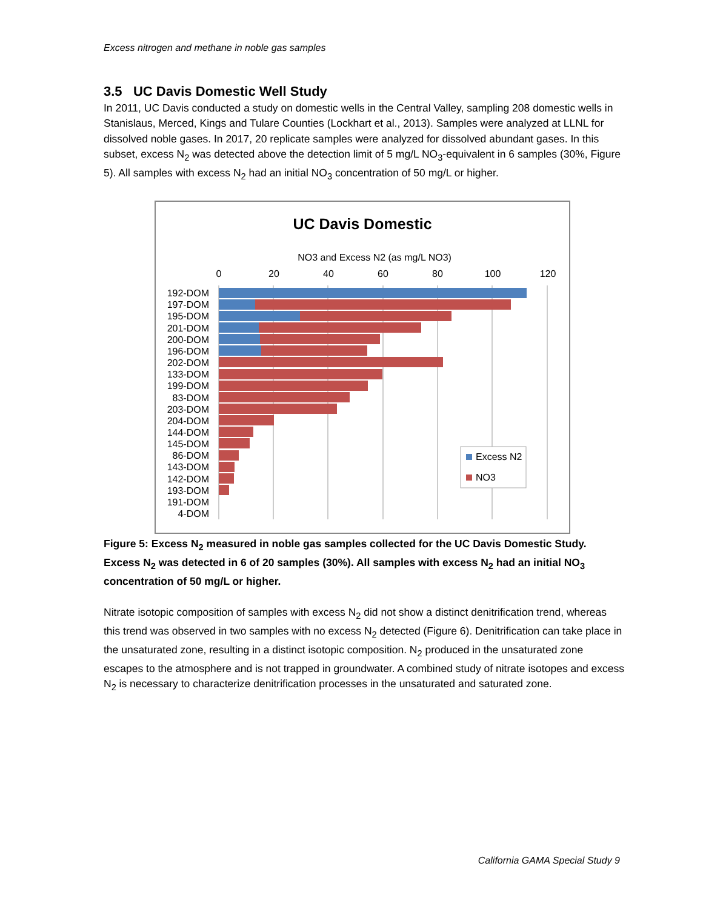Excess nitrogen and methane in noble gas samples
3.5 UC Davis Domestic Well Study
In 2011, UC Davis conducted a study on domestic wells in the Central Valley, sampling 208 domestic wells in Stanislaus, Merced, Kings and Tulare Counties (Lockhart et al., 2013). Samples were analyzed at LLNL for dissolved noble gases. In 2017, 20 replicate samples were analyzed for dissolved abundant gases. In this subset, excess N<sub>2</sub> was detected above the detection limit of 5 mg/L NO<sub>3</sub>-equivalent in 6 samples (30%, Figure 5). All samples with excess N<sub>2</sub> had an initial NO<sub>3</sub> concentration of 50 mg/L or higher.
UC Davis Domestic
NO3 and Excess N2 (as mg/L NO3)
0
20
40
60
80
100
120
192-DOM
197-DOM
195-DOM
201-DOM
200-DOM
196-DOM
202-DOM
133-DOM
199-DOM
83-DOM
203-DOM
204-DOM
144-DOM
145-DOM
86-DOM
143-DOM
142-DOM
193-DOM
191-DOM
4-DOM
Excess N2
NO3
Figure 5: Excess N<sub>2</sub> measured in noble gas samples collected for the UC Davis Domestic Study. Excess N<sub>2</sub> was detected in 6 of 20 samples (30%). All samples with excess N<sub>2</sub> had an initial NO<sub>3</sub> concentration of 50 mg/L or higher.
Nitrate isotopic composition of samples with excess N<sub>2</sub> did not show a distinct denitrification trend, whereas this trend was observed in two samples with no excess N<sub>2</sub> detected (Figure 6). Denitrification can take place in the unsaturated zone, resulting in a distinct isotopic composition. N<sub>2</sub> produced in the unsaturated zone escapes to the atmosphere and is not trapped in groundwater. A combined study of nitrate isotopes and excess N<sub>2</sub> is necessary to characterize denitrification processes in the unsaturated and saturated zone.
California GAMA Special Study 9